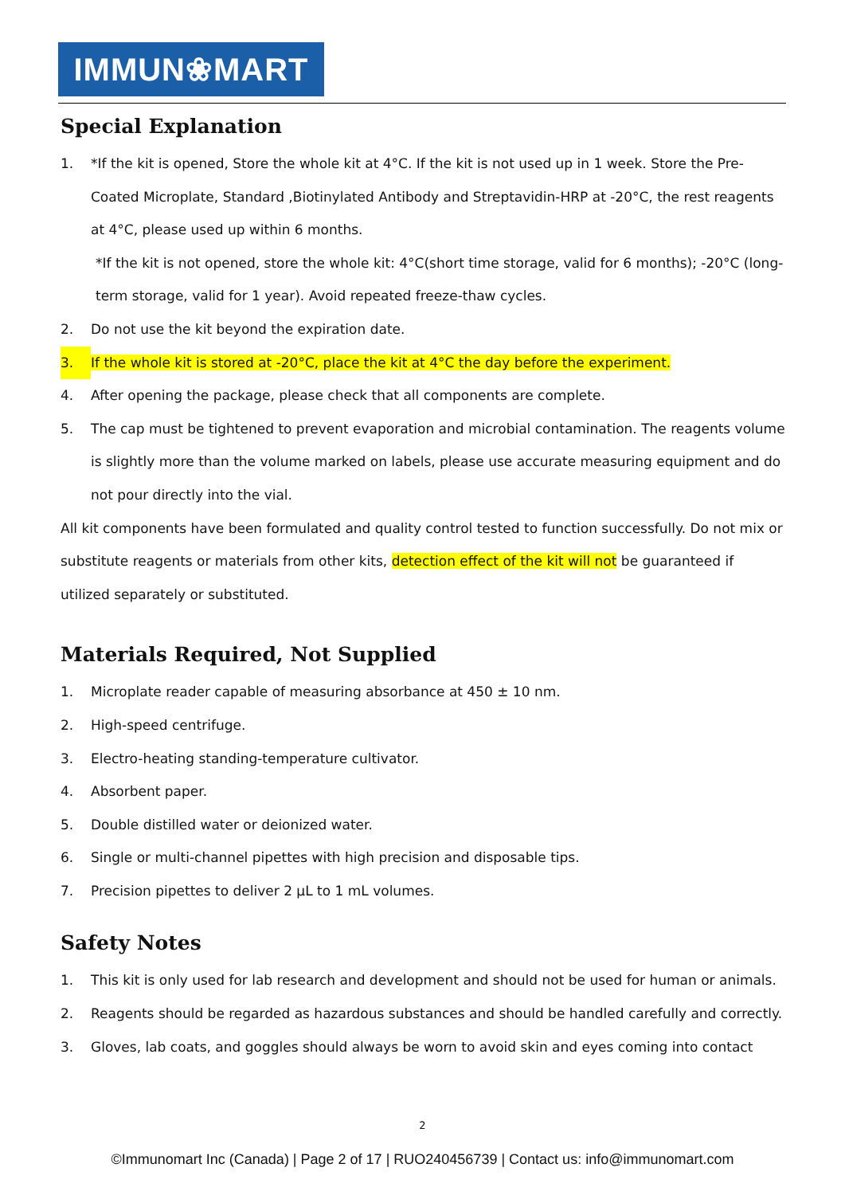IMMUN❀MART
Special Explanation
1. *If the kit is opened, Store the whole kit at 4°C. If the kit is not used up in 1 week. Store the Pre-Coated Microplate, Standard ,Biotinylated Antibody and Streptavidin-HRP at -20°C, the rest reagents at 4°C, please used up within 6 months.
*If the kit is not opened, store the whole kit: 4°C(short time storage, valid for 6 months); -20°C (long-term storage, valid for 1 year). Avoid repeated freeze-thaw cycles.
2. Do not use the kit beyond the expiration date.
3. If the whole kit is stored at -20°C, place the kit at 4°C the day before the experiment.
4. After opening the package, please check that all components are complete.
5. The cap must be tightened to prevent evaporation and microbial contamination. The reagents volume is slightly more than the volume marked on labels, please use accurate measuring equipment and do not pour directly into the vial.
All kit components have been formulated and quality control tested to function successfully. Do not mix or substitute reagents or materials from other kits, detection effect of the kit will not be guaranteed if utilized separately or substituted.
Materials Required, Not Supplied
1. Microplate reader capable of measuring absorbance at 450 ± 10 nm.
2. High-speed centrifuge.
3. Electro-heating standing-temperature cultivator.
4. Absorbent paper.
5. Double distilled water or deionized water.
6. Single or multi-channel pipettes with high precision and disposable tips.
7. Precision pipettes to deliver 2 µL to 1 mL volumes.
Safety Notes
1. This kit is only used for lab research and development and should not be used for human or animals.
2. Reagents should be regarded as hazardous substances and should be handled carefully and correctly.
3. Gloves, lab coats, and goggles should always be worn to avoid skin and eyes coming into contact
2
©Immunomart Inc (Canada) | Page 2 of 17 | RUO240456739 | Contact us: info@immunomart.com